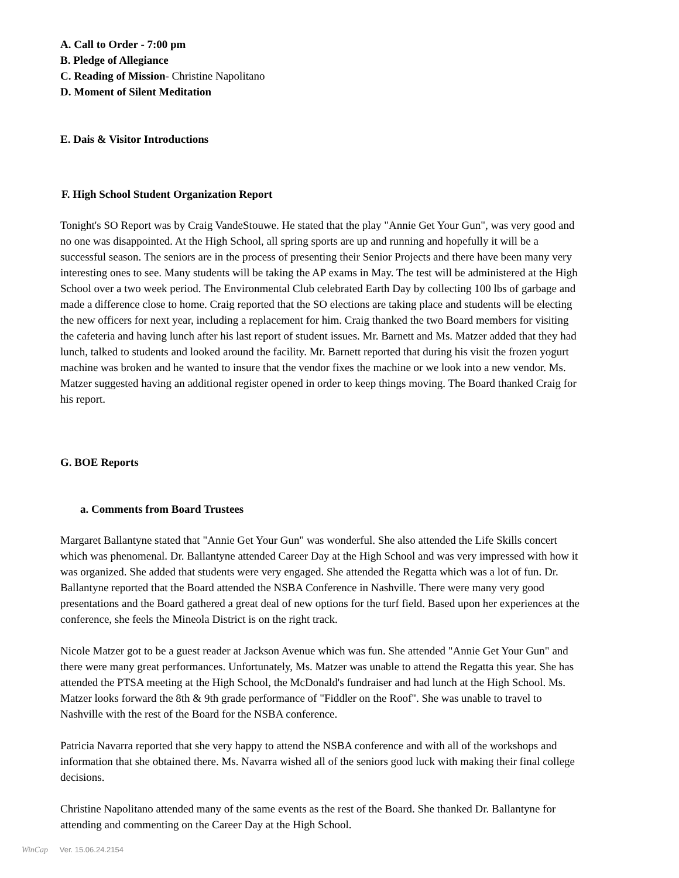A. Call to Order - 7:00 pm
B. Pledge of Allegiance
C. Reading of Mission- Christine Napolitano
D. Moment of Silent Meditation
E. Dais & Visitor Introductions
F. High School Student Organization Report
Tonight's SO Report was by Craig VandeStouwe. He stated that the play "Annie Get Your Gun", was very good and no one was disappointed. At the High School, all spring sports are up and running and hopefully it will be a successful season. The seniors are in the process of presenting their Senior Projects and there have been many very interesting ones to see. Many students will be taking the AP exams in May. The test will be administered at the High School over a two week period. The Environmental Club celebrated Earth Day by collecting 100 lbs of garbage and made a difference close to home. Craig reported that the SO elections are taking place and students will be electing the new officers for next year, including a replacement for him. Craig thanked the two Board members for visiting the cafeteria and having lunch after his last report of student issues. Mr. Barnett and Ms. Matzer added that they had lunch, talked to students and looked around the facility. Mr. Barnett reported that during his visit the frozen yogurt machine was broken and he wanted to insure that the vendor fixes the machine or we look into a new vendor. Ms. Matzer suggested having an additional register opened in order to keep things moving. The Board thanked Craig for his report.
G. BOE Reports
a. Comments from Board Trustees
Margaret Ballantyne stated that "Annie Get Your Gun" was wonderful. She also attended the Life Skills concert which was phenomenal. Dr. Ballantyne attended Career Day at the High School and was very impressed with how it was organized. She added that students were very engaged. She attended the Regatta which was a lot of fun. Dr. Ballantyne reported that the Board attended the NSBA Conference in Nashville. There were many very good presentations and the Board gathered a great deal of new options for the turf field. Based upon her experiences at the conference, she feels the Mineola District is on the right track.
Nicole Matzer got to be a guest reader at Jackson Avenue which was fun. She attended "Annie Get Your Gun" and there were many great performances. Unfortunately, Ms. Matzer was unable to attend the Regatta this year. She has attended the PTSA meeting at the High School, the McDonald's fundraiser and had lunch at the High School. Ms. Matzer looks forward the 8th & 9th grade performance of "Fiddler on the Roof". She was unable to travel to Nashville with the rest of the Board for the NSBA conference.
Patricia Navarra reported that she very happy to attend the NSBA conference and with all of the workshops and information that she obtained there. Ms. Navarra wished all of the seniors good luck with making their final college decisions.
Christine Napolitano attended many of the same events as the rest of the Board. She thanked Dr. Ballantyne for attending and commenting on the Career Day at the High School.
WinCap Ver. 15.06.24.2154